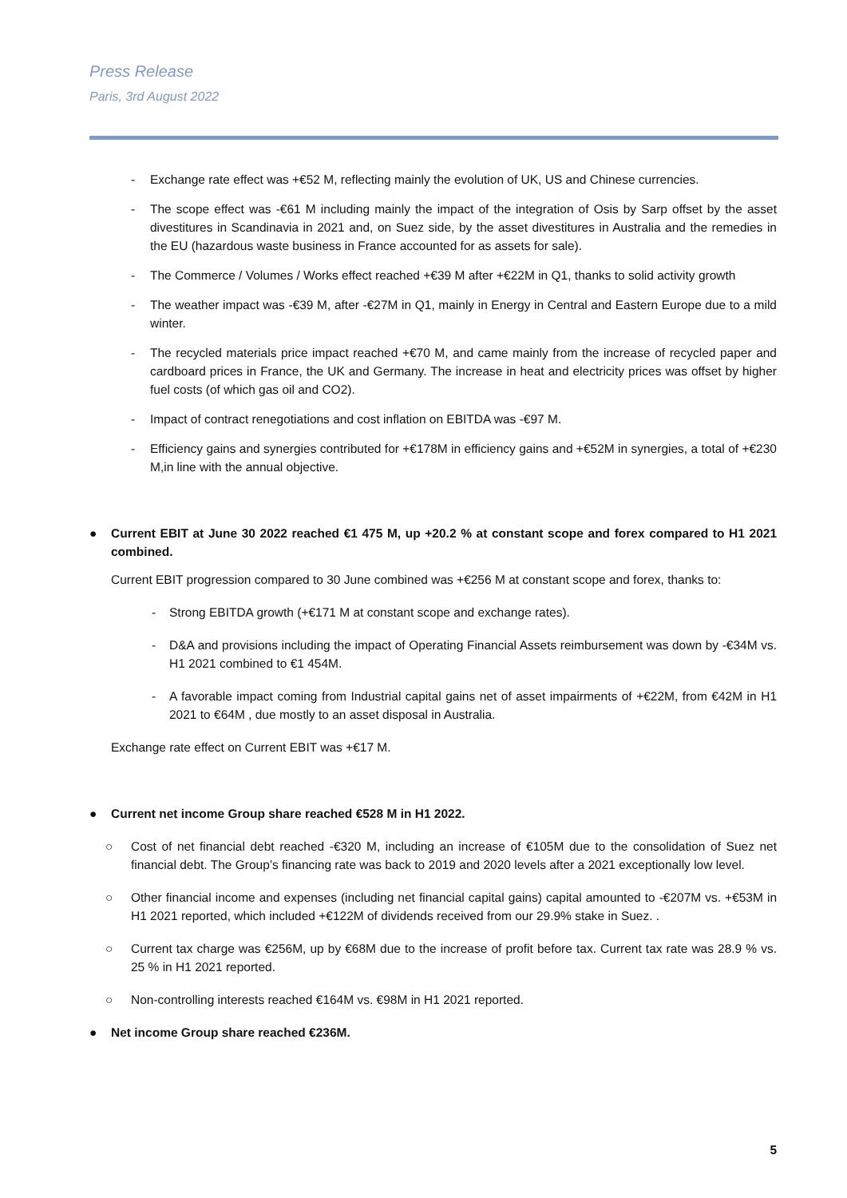Press Release
Paris, 3rd August 2022
- Exchange rate effect was +€52 M, reflecting mainly the evolution of UK, US and Chinese currencies.
- The scope effect was -€61 M including mainly the impact of the integration of Osis by Sarp offset by the asset divestitures in Scandinavia in 2021 and, on Suez side, by the asset divestitures in Australia and the remedies in the EU (hazardous waste business in France accounted for as assets for sale).
- The Commerce / Volumes / Works effect reached +€39 M after +€22M in Q1, thanks to solid activity growth
- The weather impact was -€39 M, after -€27M in Q1, mainly in Energy in Central and Eastern Europe due to a mild winter.
- The recycled materials price impact reached +€70 M, and came mainly from the increase of recycled paper and cardboard prices in France, the UK and Germany. The increase in heat and electricity prices was offset by higher fuel costs (of which gas oil and CO2).
- Impact of contract renegotiations and cost inflation on EBITDA was -€97 M.
- Efficiency gains and synergies contributed for +€178M in efficiency gains and +€52M in synergies, a total of +€230 M,in line with the annual objective.
● Current EBIT at June 30 2022 reached €1 475 M, up +20.2 % at constant scope and forex compared to H1 2021 combined.
Current EBIT progression compared to 30 June combined was +€256 M at constant scope and forex, thanks to:
- Strong EBITDA growth (+€171 M at constant scope and exchange rates).
- D&A and provisions including the impact of Operating Financial Assets reimbursement was down by -€34M vs. H1 2021 combined to €1 454M.
- A favorable impact coming from Industrial capital gains net of asset impairments of +€22M, from €42M in H1 2021 to €64M , due mostly to an asset disposal in Australia.
Exchange rate effect on Current EBIT was +€17 M.
● Current net income Group share reached €528 M in H1 2022.
○ Cost of net financial debt reached -€320 M, including an increase of €105M due to the consolidation of Suez net financial debt. The Group’s financing rate was back to 2019 and 2020 levels after a 2021 exceptionally low level.
○ Other financial income and expenses (including net financial capital gains) capital amounted to -€207M vs. +€53M in H1 2021 reported, which included +€122M of dividends received from our 29.9% stake in Suez. .
○ Current tax charge was €256M, up by €68M due to the increase of profit before tax. Current tax rate was 28.9 % vs. 25 % in H1 2021 reported.
○ Non-controlling interests reached €164M vs. €98M in H1 2021 reported.
● Net income Group share reached €236M.
5